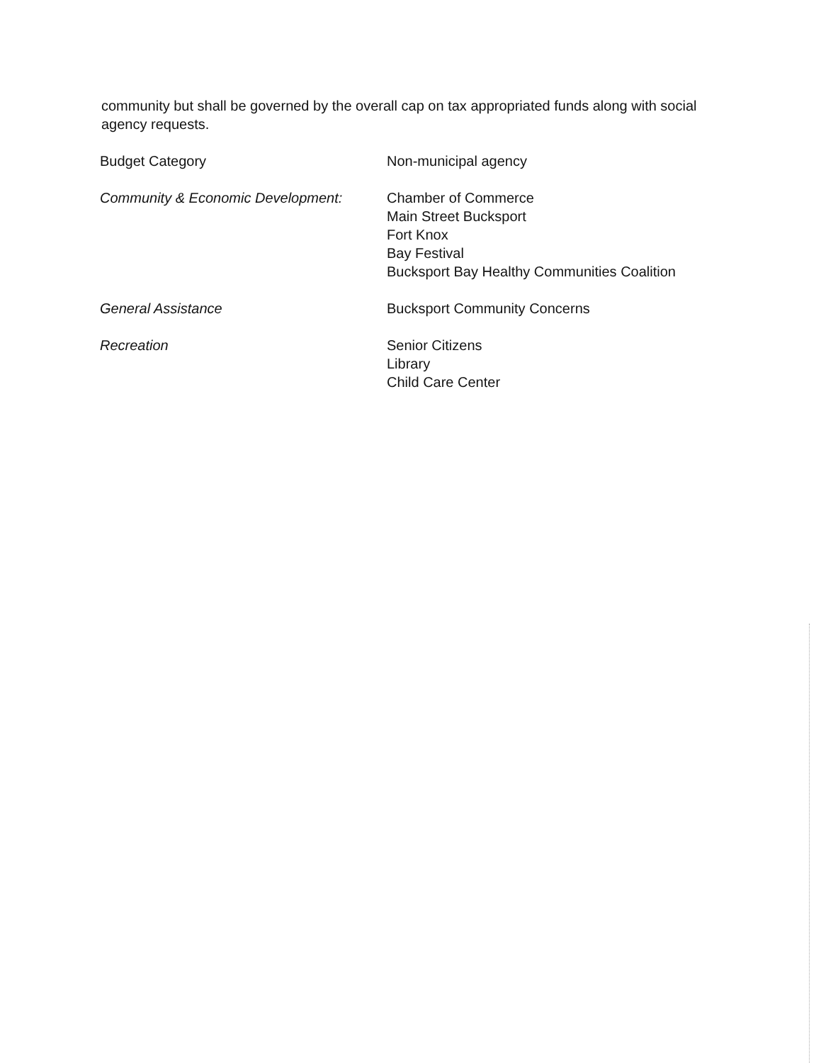community but shall be governed by the overall cap on tax appropriated funds along with social agency requests.
| Budget Category | Non-municipal agency |
| Community & Economic Development: | Chamber of Commerce Main Street Bucksport Fort Knox Bay Festival Bucksport Bay Healthy Communities Coalition |
| General Assistance | Bucksport Community Concerns |
| Recreation | Senior Citizens Library Child Care Center |